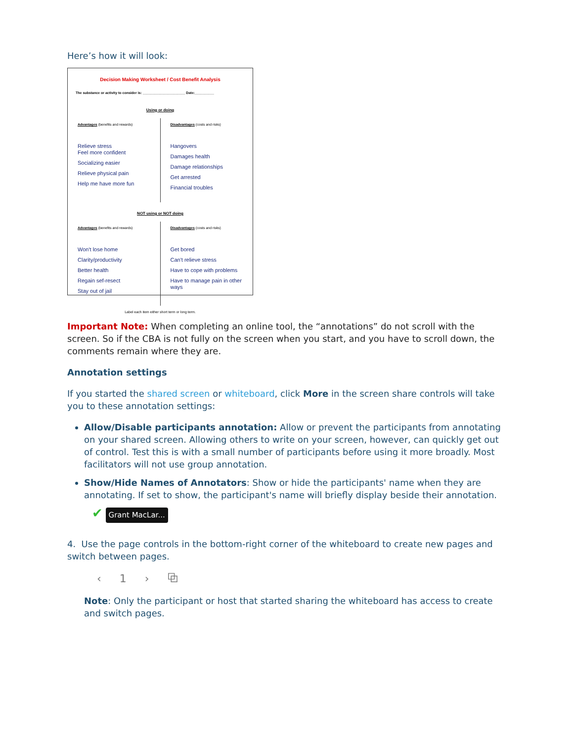Here’s how it will look:
Decision Making Worksheet / Cost Benefit Analysis
The substance or activity to consider is: ______________________ Date:__________
Using or doing
Advantages (benefits and rewards)
Relieve stress
Feel more confident
Socializing easier
Relieve physical pain
Help me have more fun
Disadvantages (costs and risks)
Hangovers
Damages health
Damage relationships
Get arrested
Financial troubles
NOT using or NOT doing
Advantages (benefits and rewards)
Won't lose home
Clarity/productivity
Better health
Regain sef-resect
Stay out of jail
Disadvantages (costs and risks)
Get bored
Can't relieve stress
Have to cope with problems
Have to manage pain in other ways
Label each item either short term or long term.
Important Note: When completing an online tool, the “annotations” do not scroll with the screen. So if the CBA is not fully on the screen when you start, and you have to scroll down, the comments remain where they are.
Annotation settings
If you started the shared screen or whiteboard, click More in the screen share controls will take you to these annotation settings:
Allow/Disable participants annotation: Allow or prevent the participants from annotating on your shared screen. Allowing others to write on your screen, however, can quickly get out of control. Test this is with a small number of participants before using it more broadly. Most facilitators will not use group annotation.
Show/Hide Names of Annotators: Show or hide the participants' name when they are annotating. If set to show, the participant's name will briefly display beside their annotation.
✔ Grant MacLar...
4. Use the page controls in the bottom-right corner of the whiteboard to create new pages and switch between pages.
‹ 1 › ⧉
Note: Only the participant or host that started sharing the whiteboard has access to create and switch pages.